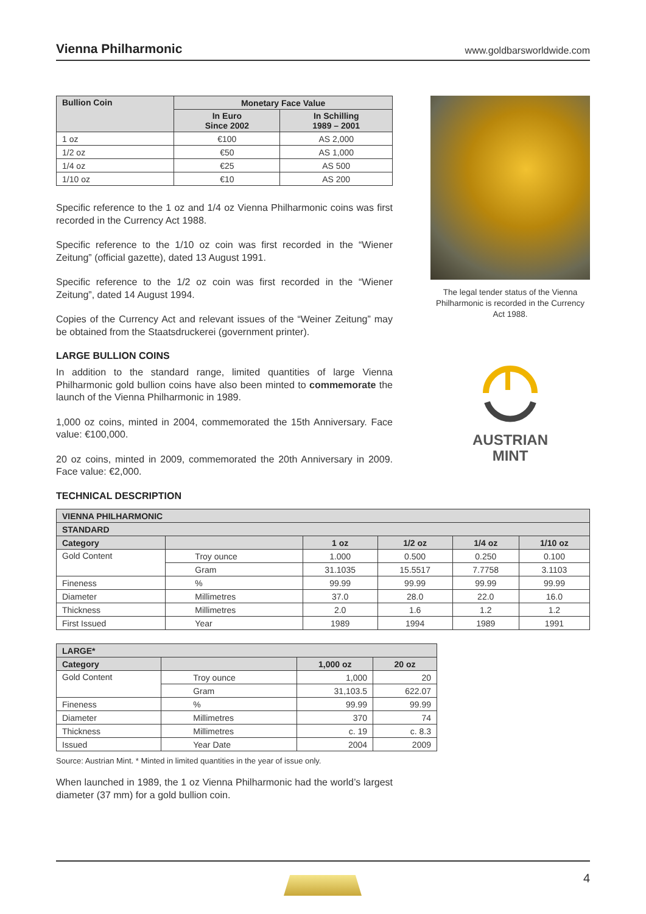Vienna Philharmonic
www.goldbarsworldwide.com
| Bullion Coin | Monetary Face Value | |
| --- | --- | --- |
| | In Euro Since 2002 | In Schilling 1989 – 2001 |
| 1 oz | €100 | AS 2,000 |
| 1/2 oz | €50 | AS 1,000 |
| 1/4 oz | €25 | AS 500 |
| 1/10 oz | €10 | AS 200 |
Specific reference to the 1 oz and 1/4 oz Vienna Philharmonic coins was first recorded in the Currency Act 1988.
Specific reference to the 1/10 oz coin was first recorded in the “Wiener Zeitung” (official gazette), dated 13 August 1991.
Specific reference to the 1/2 oz coin was first recorded in the “Wiener Zeitung”, dated 14 August 1994.
Copies of the Currency Act and relevant issues of the “Weiner Zeitung” may be obtained from the Staatsdruckerei (government printer).
LARGE BULLION COINS
In addition to the standard range, limited quantities of large Vienna Philharmonic gold bullion coins have also been minted to commemorate the launch of the Vienna Philharmonic in 1989.
1,000 oz coins, minted in 2004, commemorated the 15th Anniversary. Face value: €100,000.
20 oz coins, minted in 2009, commemorated the 20th Anniversary in 2009. Face value: €2,000.
TECHNICAL DESCRIPTION
The legal tender status of the Vienna Philharmonic is recorded in the Currency Act 1988.
AUSTRIAN
MINT
| VIENNA PHILHARMONIC | | | | | |
| --- | --- | --- | --- | --- | --- |
| STANDARD | | | | | |
| Category | | 1 oz | 1/2 oz | 1/4 oz | 1/10 oz |
| Gold Content | Troy ounce | 1.000 | 0.500 | 0.250 | 0.100 |
| | Gram | 31.1035 | 15.5517 | 7.7758 | 3.1103 |
| Fineness | % | 99.99 | 99.99 | 99.99 | 99.99 |
| Diameter | Millimetres | 37.0 | 28.0 | 22.0 | 16.0 |
| Thickness | Millimetres | 2.0 | 1.6 | 1.2 | 1.2 |
| First Issued | Year | 1989 | 1994 | 1989 | 1991 |
| LARGE* | | | |
| --- | --- | --- | --- |
| Category | | 1,000 oz | 20 oz |
| Gold Content | Troy ounce | 1,000 | 20 |
| | Gram | 31,103.5 | 622.07 |
| Fineness | % | 99.99 | 99.99 |
| Diameter | Millimetres | 370 | 74 |
| Thickness | Millimetres | c. 19 | c. 8.3 |
| Issued | Year Date | 2004 | 2009 |
Source: Austrian Mint. * Minted in limited quantities in the year of issue only.
When launched in 1989, the 1 oz Vienna Philharmonic had the world’s largest diameter (37 mm) for a gold bullion coin.
4